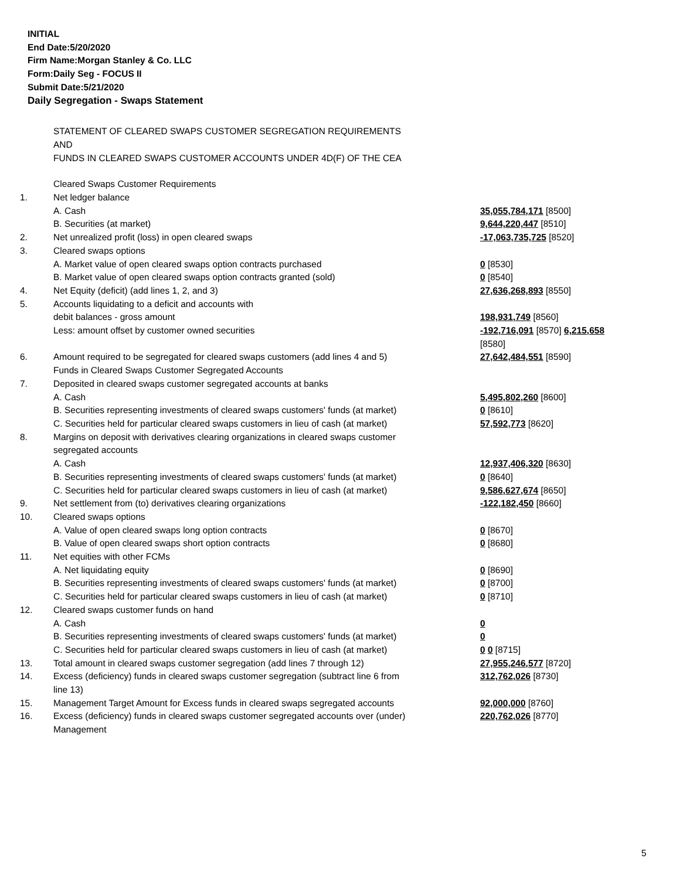INITIAL
End Date:5/20/2020
Firm Name:Morgan Stanley & Co. LLC
Form:Daily Seg - FOCUS II
Submit Date:5/21/2020
Daily Segregation - Swaps Statement
STATEMENT OF CLEARED SWAPS CUSTOMER SEGREGATION REQUIREMENTS
AND
FUNDS IN CLEARED SWAPS CUSTOMER ACCOUNTS UNDER 4D(F) OF THE CEA
| | Cleared Swaps Customer Requirements | |
| 1. | Net ledger balance | |
| | A. Cash | 35,055,784,171 [8500] |
| | B. Securities (at market) | 9,644,220,447 [8510] |
| 2. | Net unrealized profit (loss) in open cleared swaps | -17,063,735,725 [8520] |
| 3. | Cleared swaps options | |
| | A. Market value of open cleared swaps option contracts purchased | 0 [8530] |
| | B. Market value of open cleared swaps option contracts granted (sold) | 0 [8540] |
| 4. | Net Equity (deficit) (add lines 1, 2, and 3) | 27,636,268,893 [8550] |
| 5. | Accounts liquidating to a deficit and accounts with debit balances - gross amount | 198,931,749 [8560] |
| | Less: amount offset by customer owned securities | -192,716,091 [8570] 6,215,658 [8580] |
| 6. | Amount required to be segregated for cleared swaps customers (add lines 4 and 5) | 27,642,484,551 [8590] |
| | Funds in Cleared Swaps Customer Segregated Accounts | |
| 7. | Deposited in cleared swaps customer segregated accounts at banks | |
| | A. Cash | 5,495,802,260 [8600] |
| | B. Securities representing investments of cleared swaps customers' funds (at market) | 0 [8610] |
| | C. Securities held for particular cleared swaps customers in lieu of cash (at market) | 57,592,773 [8620] |
| 8. | Margins on deposit with derivatives clearing organizations in cleared swaps customer segregated accounts | |
| | A. Cash | 12,937,406,320 [8630] |
| | B. Securities representing investments of cleared swaps customers' funds (at market) | 0 [8640] |
| | C. Securities held for particular cleared swaps customers in lieu of cash (at market) | 9,586,627,674 [8650] |
| 9. | Net settlement from (to) derivatives clearing organizations | -122,182,450 [8660] |
| 10. | Cleared swaps options | |
| | A. Value of open cleared swaps long option contracts | 0 [8670] |
| | B. Value of open cleared swaps short option contracts | 0 [8680] |
| 11. | Net equities with other FCMs | |
| | A. Net liquidating equity | 0 [8690] |
| | B. Securities representing investments of cleared swaps customers' funds (at market) | 0 [8700] |
| | C. Securities held for particular cleared swaps customers in lieu of cash (at market) | 0 [8710] |
| 12. | Cleared swaps customer funds on hand | |
| | A. Cash | 0 |
| | B. Securities representing investments of cleared swaps customers' funds (at market) | 0 |
| | C. Securities held for particular cleared swaps customers in lieu of cash (at market) | 0 0 [8715] |
| 13. | Total amount in cleared swaps customer segregation (add lines 7 through 12) | 27,955,246,577 [8720] |
| 14. | Excess (deficiency) funds in cleared swaps customer segregation (subtract line 6 from line 13) | 312,762,026 [8730] |
| 15. | Management Target Amount for Excess funds in cleared swaps segregated accounts | 92,000,000 [8760] |
| 16. | Excess (deficiency) funds in cleared swaps customer segregated accounts over (under) Management | 220,762,026 [8770] |
5